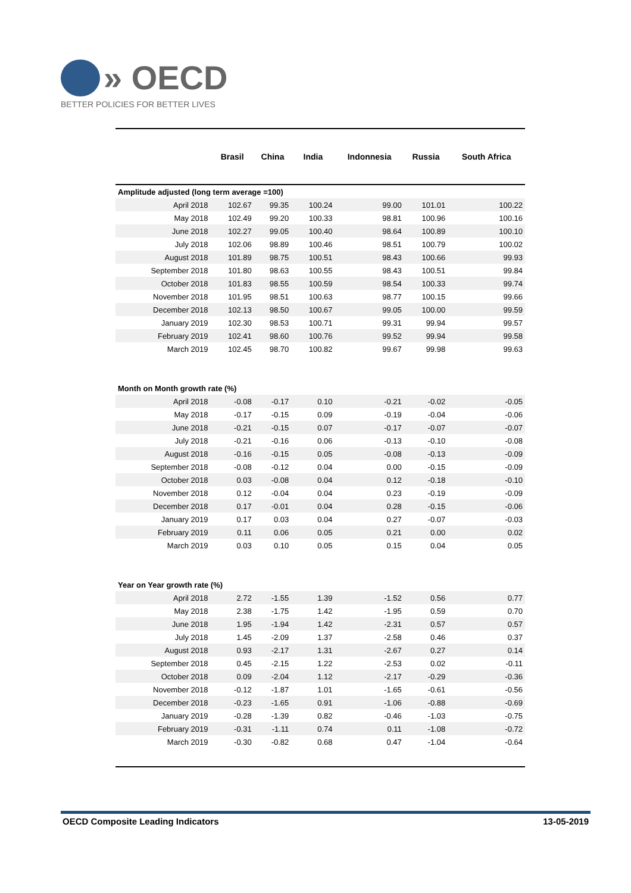» OECD
BETTER POLICIES FOR BETTER LIVES
| | Brasil | China | India | Indonnesia | Russia | South Africa |
| --- | --- | --- | --- | --- | --- | --- |
| Amplitude adjusted (long term average =100) | | | | | | |
| April 2018 | 102.67 | 99.35 | 100.24 | 99.00 | 101.01 | 100.22 |
| May 2018 | 102.49 | 99.20 | 100.33 | 98.81 | 100.96 | 100.16 |
| June 2018 | 102.27 | 99.05 | 100.40 | 98.64 | 100.89 | 100.10 |
| July 2018 | 102.06 | 98.89 | 100.46 | 98.51 | 100.79 | 100.02 |
| August 2018 | 101.89 | 98.75 | 100.51 | 98.43 | 100.66 | 99.93 |
| September 2018 | 101.80 | 98.63 | 100.55 | 98.43 | 100.51 | 99.84 |
| October 2018 | 101.83 | 98.55 | 100.59 | 98.54 | 100.33 | 99.74 |
| November 2018 | 101.95 | 98.51 | 100.63 | 98.77 | 100.15 | 99.66 |
| December 2018 | 102.13 | 98.50 | 100.67 | 99.05 | 100.00 | 99.59 |
| January 2019 | 102.30 | 98.53 | 100.71 | 99.31 | 99.94 | 99.57 |
| February 2019 | 102.41 | 98.60 | 100.76 | 99.52 | 99.94 | 99.58 |
| March 2019 | 102.45 | 98.70 | 100.82 | 99.67 | 99.98 | 99.63 |
| Month on Month growth rate (%) | | | | | | |
| April 2018 | -0.08 | -0.17 | 0.10 | -0.21 | -0.02 | -0.05 |
| May 2018 | -0.17 | -0.15 | 0.09 | -0.19 | -0.04 | -0.06 |
| June 2018 | -0.21 | -0.15 | 0.07 | -0.17 | -0.07 | -0.07 |
| July 2018 | -0.21 | -0.16 | 0.06 | -0.13 | -0.10 | -0.08 |
| August 2018 | -0.16 | -0.15 | 0.05 | -0.08 | -0.13 | -0.09 |
| September 2018 | -0.08 | -0.12 | 0.04 | 0.00 | -0.15 | -0.09 |
| October 2018 | 0.03 | -0.08 | 0.04 | 0.12 | -0.18 | -0.10 |
| November 2018 | 0.12 | -0.04 | 0.04 | 0.23 | -0.19 | -0.09 |
| December 2018 | 0.17 | -0.01 | 0.04 | 0.28 | -0.15 | -0.06 |
| January 2019 | 0.17 | 0.03 | 0.04 | 0.27 | -0.07 | -0.03 |
| February 2019 | 0.11 | 0.06 | 0.05 | 0.21 | 0.00 | 0.02 |
| March 2019 | 0.03 | 0.10 | 0.05 | 0.15 | 0.04 | 0.05 |
| Year on Year growth rate (%) | | | | | | |
| April 2018 | 2.72 | -1.55 | 1.39 | -1.52 | 0.56 | 0.77 |
| May 2018 | 2.38 | -1.75 | 1.42 | -1.95 | 0.59 | 0.70 |
| June 2018 | 1.95 | -1.94 | 1.42 | -2.31 | 0.57 | 0.57 |
| July 2018 | 1.45 | -2.09 | 1.37 | -2.58 | 0.46 | 0.37 |
| August 2018 | 0.93 | -2.17 | 1.31 | -2.67 | 0.27 | 0.14 |
| September 2018 | 0.45 | -2.15 | 1.22 | -2.53 | 0.02 | -0.11 |
| October 2018 | 0.09 | -2.04 | 1.12 | -2.17 | -0.29 | -0.36 |
| November 2018 | -0.12 | -1.87 | 1.01 | -1.65 | -0.61 | -0.56 |
| December 2018 | -0.23 | -1.65 | 0.91 | -1.06 | -0.88 | -0.69 |
| January 2019 | -0.28 | -1.39 | 0.82 | -0.46 | -1.03 | -0.75 |
| February 2019 | -0.31 | -1.11 | 0.74 | 0.11 | -1.08 | -0.72 |
| March 2019 | -0.30 | -0.82 | 0.68 | 0.47 | -1.04 | -0.64 |
OECD Composite Leading Indicators 13-05-2019